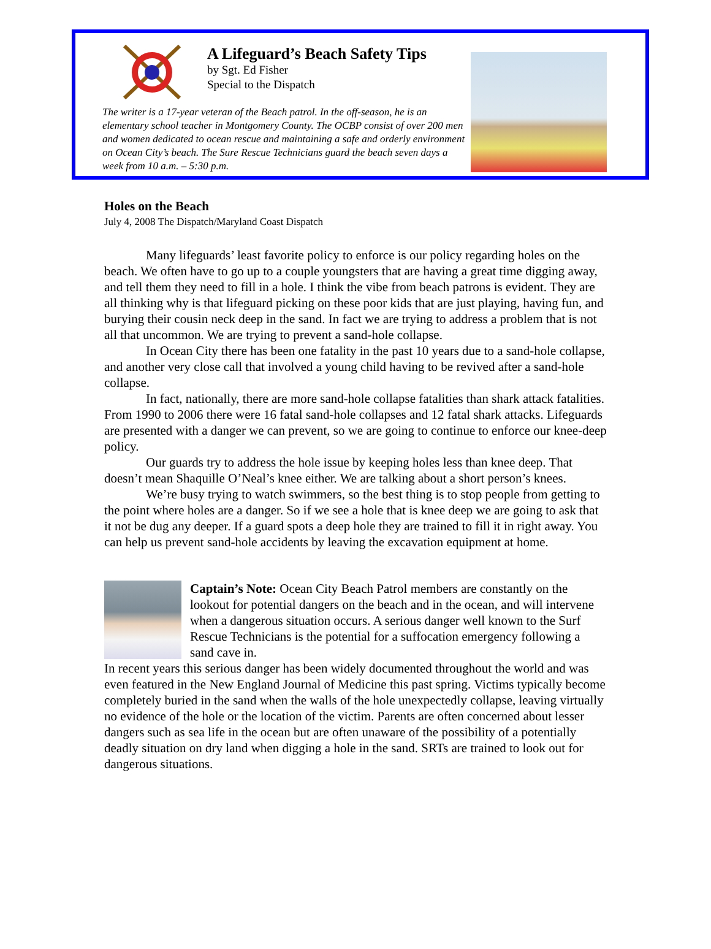A Lifeguard’s Beach Safety Tips
by Sgt. Ed Fisher
Special to the Dispatch
The writer is a 17-year veteran of the Beach patrol. In the off-season, he is an elementary school teacher in Montgomery County. The OCBP consist of over 200 men and women dedicated to ocean rescue and maintaining a safe and orderly environment on Ocean City’s beach. The Sure Rescue Technicians guard the beach seven days a week from 10 a.m. – 5:30 p.m.
Holes on the Beach
July 4, 2008 The Dispatch/Maryland Coast Dispatch
Many lifeguards’ least favorite policy to enforce is our policy regarding holes on the beach. We often have to go up to a couple youngsters that are having a great time digging away, and tell them they need to fill in a hole. I think the vibe from beach patrons is evident. They are all thinking why is that lifeguard picking on these poor kids that are just playing, having fun, and burying their cousin neck deep in the sand. In fact we are trying to address a problem that is not all that uncommon. We are trying to prevent a sand-hole collapse.
In Ocean City there has been one fatality in the past 10 years due to a sand-hole collapse, and another very close call that involved a young child having to be revived after a sand-hole collapse.
In fact, nationally, there are more sand-hole collapse fatalities than shark attack fatalities. From 1990 to 2006 there were 16 fatal sand-hole collapses and 12 fatal shark attacks. Lifeguards are presented with a danger we can prevent, so we are going to continue to enforce our knee-deep policy.
Our guards try to address the hole issue by keeping holes less than knee deep. That doesn’t mean Shaquille O’Neal’s knee either. We are talking about a short person’s knees.
We’re busy trying to watch swimmers, so the best thing is to stop people from getting to the point where holes are a danger. So if we see a hole that is knee deep we are going to ask that it not be dug any deeper. If a guard spots a deep hole they are trained to fill it in right away. You can help us prevent sand-hole accidents by leaving the excavation equipment at home.
Captain’s Note: Ocean City Beach Patrol members are constantly on the lookout for potential dangers on the beach and in the ocean, and will intervene when a dangerous situation occurs. A serious danger well known to the Surf Rescue Technicians is the potential for a suffocation emergency following a sand cave in.
In recent years this serious danger has been widely documented throughout the world and was even featured in the New England Journal of Medicine this past spring. Victims typically become completely buried in the sand when the walls of the hole unexpectedly collapse, leaving virtually no evidence of the hole or the location of the victim. Parents are often concerned about lesser dangers such as sea life in the ocean but are often unaware of the possibility of a potentially deadly situation on dry land when digging a hole in the sand. SRTs are trained to look out for dangerous situations.